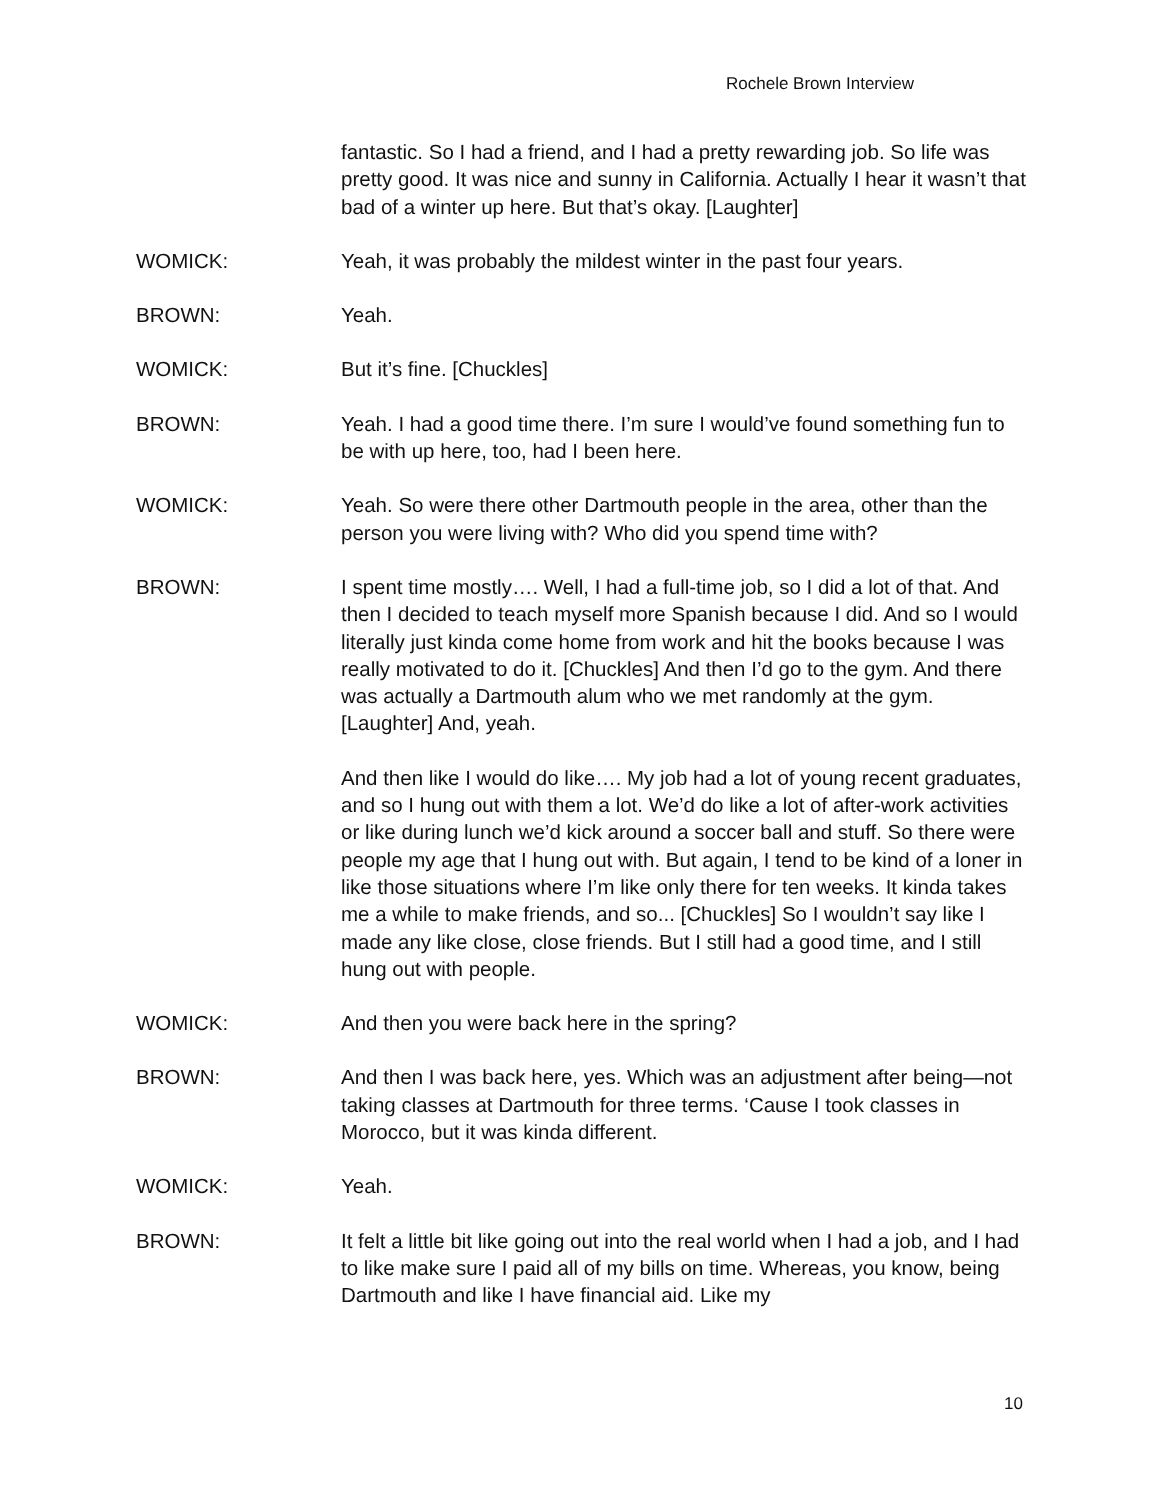Rochele Brown Interview
fantastic. So I had a friend, and I had a pretty rewarding job. So life was pretty good. It was nice and sunny in California. Actually I hear it wasn’t that bad of a winter up here. But that’s okay. [Laughter]
WOMICK: Yeah, it was probably the mildest winter in the past four years.
BROWN: Yeah.
WOMICK: But it’s fine. [Chuckles]
BROWN: Yeah. I had a good time there. I’m sure I would’ve found something fun to be with up here, too, had I been here.
WOMICK: Yeah. So were there other Dartmouth people in the area, other than the person you were living with? Who did you spend time with?
BROWN: I spent time mostly…. Well, I had a full-time job, so I did a lot of that. And then I decided to teach myself more Spanish because I did. And so I would literally just kinda come home from work and hit the books because I was really motivated to do it. [Chuckles] And then I’d go to the gym. And there was actually a Dartmouth alum who we met randomly at the gym. [Laughter] And, yeah.
And then like I would do like…. My job had a lot of young recent graduates, and so I hung out with them a lot. We’d do like a lot of after-work activities or like during lunch we’d kick around a soccer ball and stuff. So there were people my age that I hung out with. But again, I tend to be kind of a loner in like those situations where I’m like only there for ten weeks. It kinda takes me a while to make friends, and so... [Chuckles] So I wouldn’t say like I made any like close, close friends. But I still had a good time, and I still hung out with people.
WOMICK: And then you were back here in the spring?
BROWN: And then I was back here, yes. Which was an adjustment after being—not taking classes at Dartmouth for three terms. ‘Cause I took classes in Morocco, but it was kinda different.
WOMICK: Yeah.
BROWN: It felt a little bit like going out into the real world when I had a job, and I had to like make sure I paid all of my bills on time. Whereas, you know, being Dartmouth and like I have financial aid. Like my
10